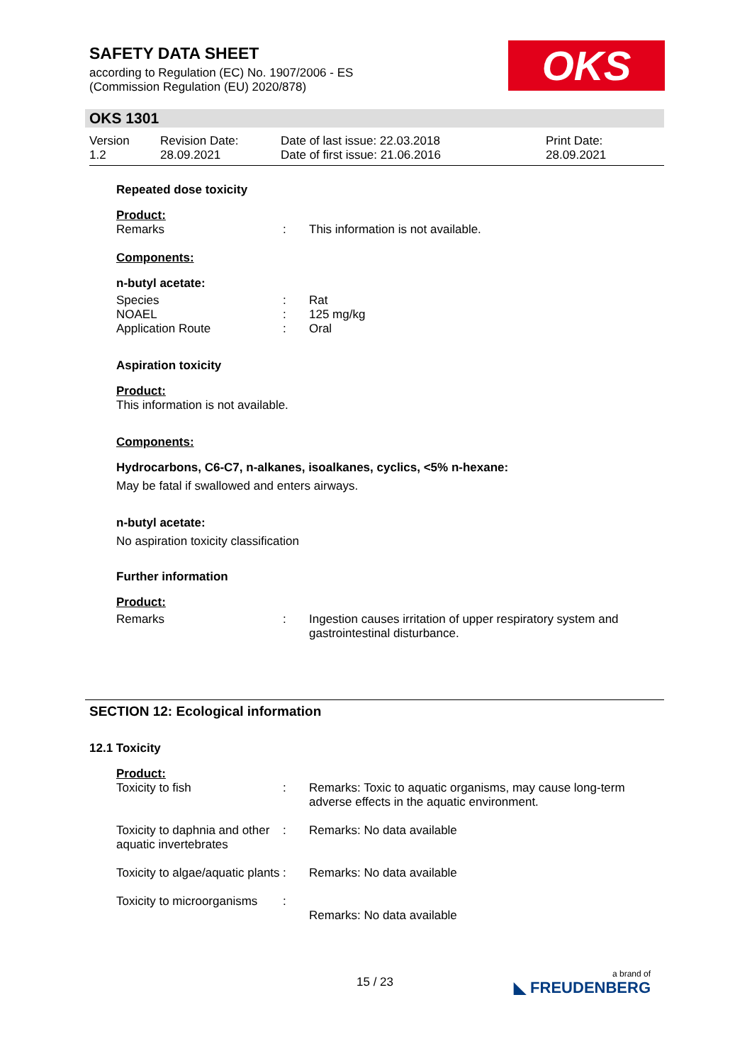SAFETY DATA SHEET
according to Regulation (EC) No. 1907/2006 - ES
(Commission Regulation (EU) 2020/878)
OKS
OKS 1301
| Version 1.2 | Revision Date: 28.09.2021 | Date of last issue: 22.03.2018 Date of first issue: 21.06.2016 | Print Date: 28.09.2021 |
Repeated dose toxicity
Product:
| Remarks | : | This information is not available. |
Components:
n-butyl acetate:
| Species | : | Rat |
| NOAEL | : | 125 mg/kg |
| Application Route | : | Oral |
Aspiration toxicity
Product:
This information is not available.
Components:
Hydrocarbons, C6-C7, n-alkanes, isoalkanes, cyclics, <5% n-hexane:
May be fatal if swallowed and enters airways.
n-butyl acetate:
No aspiration toxicity classification
Further information
Product:
| Remarks | : | Ingestion causes irritation of upper respiratory system and gastrointestinal disturbance. |
SECTION 12: Ecological information
12.1 Toxicity
Product:
| Toxicity to fish | : | Remarks: Toxic to aquatic organisms, may cause long-term adverse effects in the aquatic environment. |
| Toxicity to daphnia and other aquatic invertebrates | : | Remarks: No data available |
| Toxicity to algae/aquatic plants | : | Remarks: No data available |
| Toxicity to microorganisms | : | Remarks: No data available |
15 / 23 a brand of
◣ FREUDENBERG